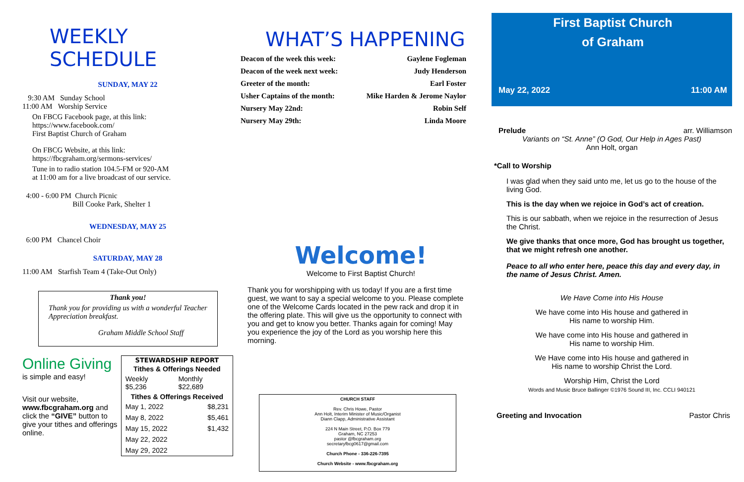WEEKLY SCHEDULE
SUNDAY, MAY 22
9:30 AM Sunday School
11:00 AM Worship Service
On FBCG Facebook page, at this link:
https://www.facebook.com/
First Baptist Church of Graham
On FBCG Website, at this link:
https://fbcgraham.org/sermons-services/
Tune in to radio station 104.5-FM or 920-AM
at 11:00 am for a live broadcast of our service.
4:00 - 6:00 PM Church Picnic
Bill Cooke Park, Shelter 1
WEDNESDAY, MAY 25
6:00 PM Chancel Choir
SATURDAY, MAY 28
11:00 AM Starfish Team 4 (Take-Out Only)
Thank you!
Thank you for providing us with a wonderful Teacher Appreciation breakfast.
Graham Middle School Staff
Online Giving
is simple and easy!
Visit our website, www.fbcgraham.org and click the “GIVE” button to give your tithes and offerings online.
| STEWARDSHIP REPORT | |
| --- | --- |
| Tithes & Offerings Needed | |
| Weekly $5,236 | Monthly $22,689 |
| Tithes & Offerings Received | |
| May 1, 2022 | $8,231 |
| May 8, 2022 | $5,461 |
| May 15, 2022 | $1,432 |
| May 22, 2022 | |
| May 29, 2022 | |
WHAT’S HAPPENING
| Deacon of the week this week: | Gaylene Fogleman |
| Deacon of the week next week: | Judy Henderson |
| Greeter of the month: | Earl Foster |
| Usher Captains of the month: | Mike Harden & Jerome Naylor |
| Nursery May 22nd: | Robin Self |
| Nursery May 29th: | Linda Moore |
Welcome!
Welcome to First Baptist Church!
Thank you for worshipping with us today! If you are a first time guest, we want to say a special welcome to you. Please complete one of the Welcome Cards located in the pew rack and drop it in the offering plate. This will give us the opportunity to connect with you and get to know you better. Thanks again for coming! May you experience the joy of the Lord as you worship here this morning.
CHURCH STAFF
Rev. Chris Howe, Pastor
Ann Holt, Interim Minister of Music/Organist
Diann Clapp, Administrative Assistant
224 N Main Street, P.O. Box 779
Graham, NC 27253
pastor @fbcgraham.org
secretaryfbcg0617@gmail.com
Church Phone - 336-226-7395
Church Website - www.fbcgraham.org
First Baptist Church
of Graham
May 22, 2022 11:00 AM
Prelude arr. Williamson
Variants on “St. Anne” (O God, Our Help in Ages Past)
Ann Holt, organ
*Call to Worship
I was glad when they said unto me, let us go to the house of the living God.
This is the day when we rejoice in God’s act of creation.
This is our sabbath, when we rejoice in the resurrection of Jesus the Christ.
We give thanks that once more, God has brought us together, that we might refresh one another.
Peace to all who enter here, peace this day and every day, in the name of Jesus Christ. Amen.
We Have Come into His House
We have come into His house and gathered in
His name to worship Him.
We have come into His house and gathered in
His name to worship Him.
We Have come into His house and gathered in
His name to worship Christ the Lord.
Worship Him, Christ the Lord
Words and Music Bruce Ballinger ©1976 Sound III, Inc. CCLI 940121
Greeting and Invocation Pastor Chris